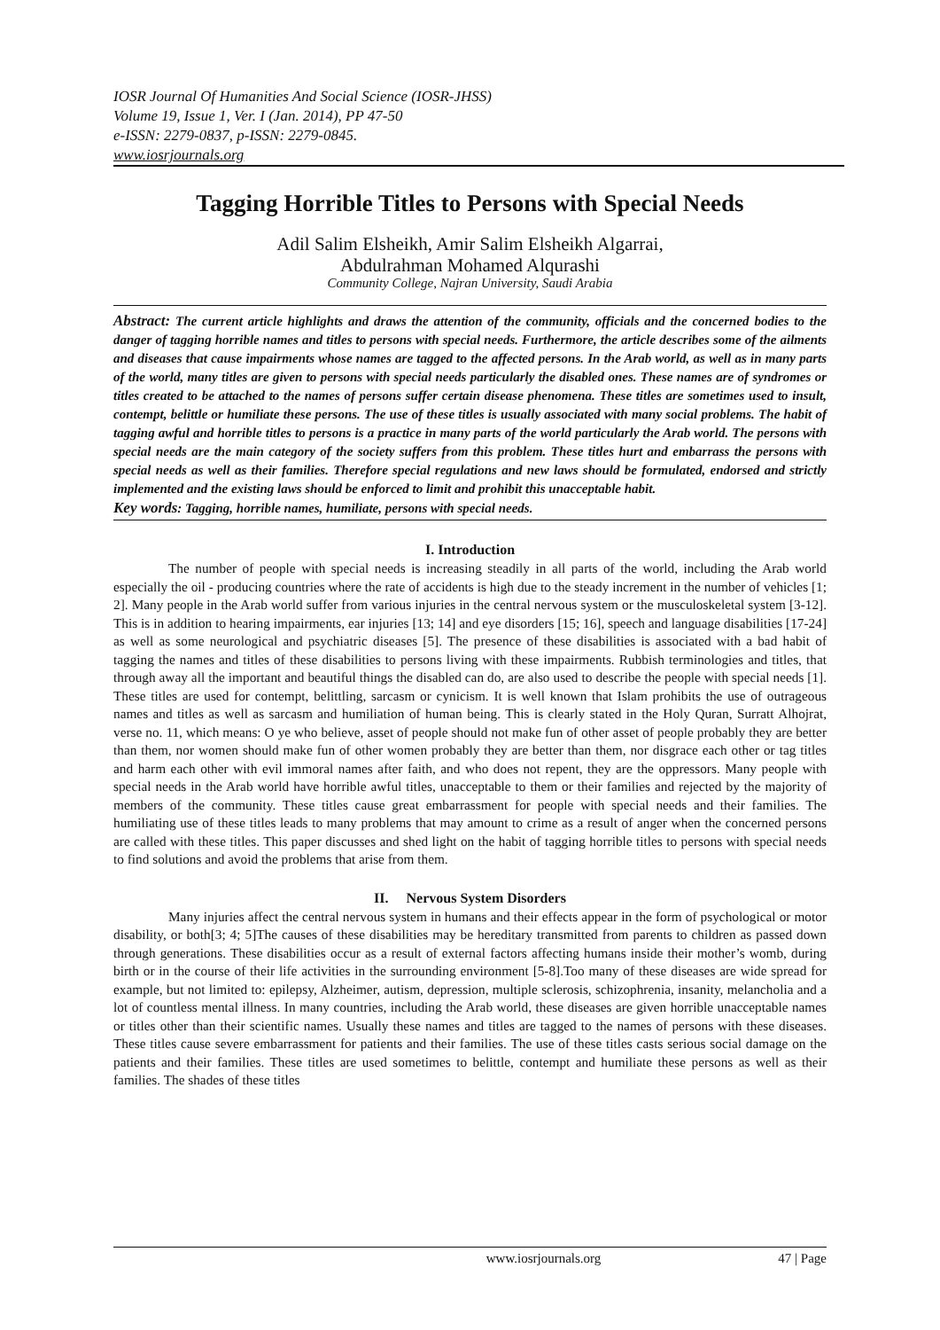IOSR Journal Of Humanities And Social Science (IOSR-JHSS)
Volume 19, Issue 1, Ver. I (Jan. 2014), PP 47-50
e-ISSN: 2279-0837, p-ISSN: 2279-0845.
www.iosrjournals.org
Tagging Horrible Titles to Persons with Special Needs
Adil Salim Elsheikh, Amir Salim Elsheikh Algarrai,
Abdulrahman Mohamed Alqurashi
Community College, Najran University, Saudi Arabia
Abstract: The current article highlights and draws the attention of the community, officials and the concerned bodies to the danger of tagging horrible names and titles to persons with special needs. Furthermore, the article describes some of the ailments and diseases that cause impairments whose names are tagged to the affected persons. In the Arab world, as well as in many parts of the world, many titles are given to persons with special needs particularly the disabled ones. These names are of syndromes or titles created to be attached to the names of persons suffer certain disease phenomena. These titles are sometimes used to insult, contempt, belittle or humiliate these persons. The use of these titles is usually associated with many social problems. The habit of tagging awful and horrible titles to persons is a practice in many parts of the world particularly the Arab world. The persons with special needs are the main category of the society suffers from this problem. These titles hurt and embarrass the persons with special needs as well as their families. Therefore special regulations and new laws should be formulated, endorsed and strictly implemented and the existing laws should be enforced to limit and prohibit this unacceptable habit.
Key words: Tagging, horrible names, humiliate, persons with special needs.
I. Introduction
The number of people with special needs is increasing steadily in all parts of the world, including the Arab world especially the oil - producing countries where the rate of accidents is high due to the steady increment in the number of vehicles [1; 2]. Many people in the Arab world suffer from various injuries in the central nervous system or the musculoskeletal system [3-12]. This is in addition to hearing impairments, ear injuries [13; 14] and eye disorders [15; 16], speech and language disabilities [17-24] as well as some neurological and psychiatric diseases [5]. The presence of these disabilities is associated with a bad habit of tagging the names and titles of these disabilities to persons living with these impairments. Rubbish terminologies and titles, that through away all the important and beautiful things the disabled can do, are also used to describe the people with special needs [1]. These titles are used for contempt, belittling, sarcasm or cynicism. It is well known that Islam prohibits the use of outrageous names and titles as well as sarcasm and humiliation of human being. This is clearly stated in the Holy Quran, Surratt Alhojrat, verse no. 11, which means: O ye who believe, asset of people should not make fun of other asset of people probably they are better than them, nor women should make fun of other women probably they are better than them, nor disgrace each other or tag titles and harm each other with evil immoral names after faith, and who does not repent, they are the oppressors. Many people with special needs in the Arab world have horrible awful titles, unacceptable to them or their families and rejected by the majority of members of the community. These titles cause great embarrassment for people with special needs and their families. The humiliating use of these titles leads to many problems that may amount to crime as a result of anger when the concerned persons are called with these titles. This paper discusses and shed light on the habit of tagging horrible titles to persons with special needs to find solutions and avoid the problems that arise from them.
II. Nervous System Disorders
Many injuries affect the central nervous system in humans and their effects appear in the form of psychological or motor disability, or both[3; 4; 5]The causes of these disabilities may be hereditary transmitted from parents to children as passed down through generations. These disabilities occur as a result of external factors affecting humans inside their mother’s womb, during birth or in the course of their life activities in the surrounding environment [5-8].Too many of these diseases are wide spread for example, but not limited to: epilepsy, Alzheimer, autism, depression, multiple sclerosis, schizophrenia, insanity, melancholia and a lot of countless mental illness. In many countries, including the Arab world, these diseases are given horrible unacceptable names or titles other than their scientific names. Usually these names and titles are tagged to the names of persons with these diseases. These titles cause severe embarrassment for patients and their families. The use of these titles casts serious social damage on the patients and their families. These titles are used sometimes to belittle, contempt and humiliate these persons as well as their families. The shades of these titles
www.iosrjournals.org 47 | Page